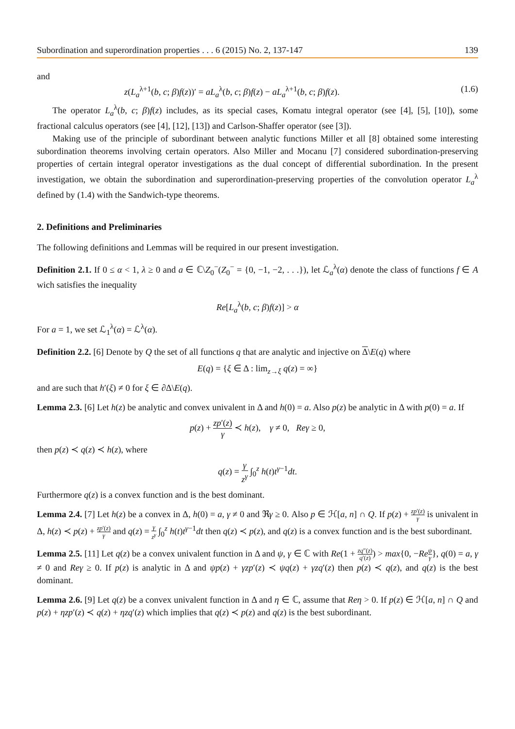Subordination and superordination properties . . . 6 (2015) No. 2, 137-147 139
and
z(L<sub>a</sub><sup>λ+1</sup>(b, c; β)f(z))′ = aL<sub>a</sub><sup>λ</sup>(b, c; β)f(z) − aL<sub>a</sub><sup>λ+1</sup>(b, c; β)f(z). (1.6)
The operator L<sub>a</sub><sup>λ</sup>(b, c; β)f(z) includes, as its special cases, Komatu integral operator (see [4], [5], [10]), some fractional calculus operators (see [4], [12], [13]) and Carlson-Shaffer operator (see [3]).
Making use of the principle of subordinant between analytic functions Miller et all [8] obtained some interesting subordination theorems involving certain operators. Also Miller and Mocanu [7] considered subordination-preserving properties of certain integral operator investigations as the dual concept of differential subordination. In the present investigation, we obtain the subordination and superordination-preserving properties of the convolution operator L<sub>a</sub><sup>λ</sup> defined by (1.4) with the Sandwich-type theorems.
2. Definitions and Preliminaries
The following definitions and Lemmas will be required in our present investigation.
Definition 2.1. If 0 ≤ α < 1, λ ≥ 0 and a ∈ ℂ\Z<sub>0</sub><sup>−</sup>(Z<sub>0</sub><sup>−</sup> = {0, −1, −2, . . .}), let ℒ<sub>a</sub><sup>λ</sup>(α) denote the class of functions f ∈ A wich satisfies the inequality
Re[L<sub>a</sub><sup>λ</sup>(b, c; β)f(z)] > α
For a = 1, we set ℒ<sub>1</sub><sup>λ</sup>(α) = ℒ<sup>λ</sup>(α).
Definition 2.2. [6] Denote by Q the set of all functions q that are analytic and injective on Δ\E(q) where
E(q) = {ξ ∈ Δ : lim<sub>z→ξ</sub> q(z) = ∞}
and are such that h′(ξ) ≠ 0 for ξ ∈ ∂Δ\E(q).
Lemma 2.3. [6] Let h(z) be analytic and convex univalent in Δ and h(0) = a. Also p(z) be analytic in Δ with p(0) = a. If
p(z) + zp′(z) γ ≺ h(z), γ ≠ 0, Reγ ≥ 0,
then p(z) ≺ q(z) ≺ h(z), where
q(z) = γ z<sup>γ</sup> ∫<sub>0</sub><sup>z</sup> h(t)t<sup>γ−1</sup>dt.
Furthermore q(z) is a convex function and is the best dominant.
Lemma 2.4. [7] Let h(z) be a convex in Δ, h(0) = a, γ ≠ 0 and ℜγ ≥ 0. Also p ∈ ℋ[a, n] ∩ Q. If p(z) + zp′(z) γ is univalent in Δ, h(z) ≺ p(z) + zp′(z) γ and q(z) = γ z<sup>γ</sup> ∫<sub>0</sub><sup>z</sup> h(t)t<sup>γ−1</sup>dt then q(z) ≺ p(z), and q(z) is a convex function and is the best subordinant.
Lemma 2.5. [11] Let q(z) be a convex univalent function in Δ and ψ, γ ∈ ℂ with Re(1 + zq″(z) q′(z)) > max{0, −Re ψ γ}, q(0) = a, γ ≠ 0 and Reγ ≥ 0. If p(z) is analytic in Δ and ψp(z) + γzp′(z) ≺ ψq(z) + γzq′(z) then p(z) ≺ q(z), and q(z) is the best dominant.
Lemma 2.6. [9] Let q(z) be a convex univalent function in Δ and η ∈ ℂ, assume that Reη > 0. If p(z) ∈ ℋ[a, n] ∩ Q and p(z) + ηzp′(z) ≺ q(z) + ηzq′(z) which implies that q(z) ≺ p(z) and q(z) is the best subordinant.